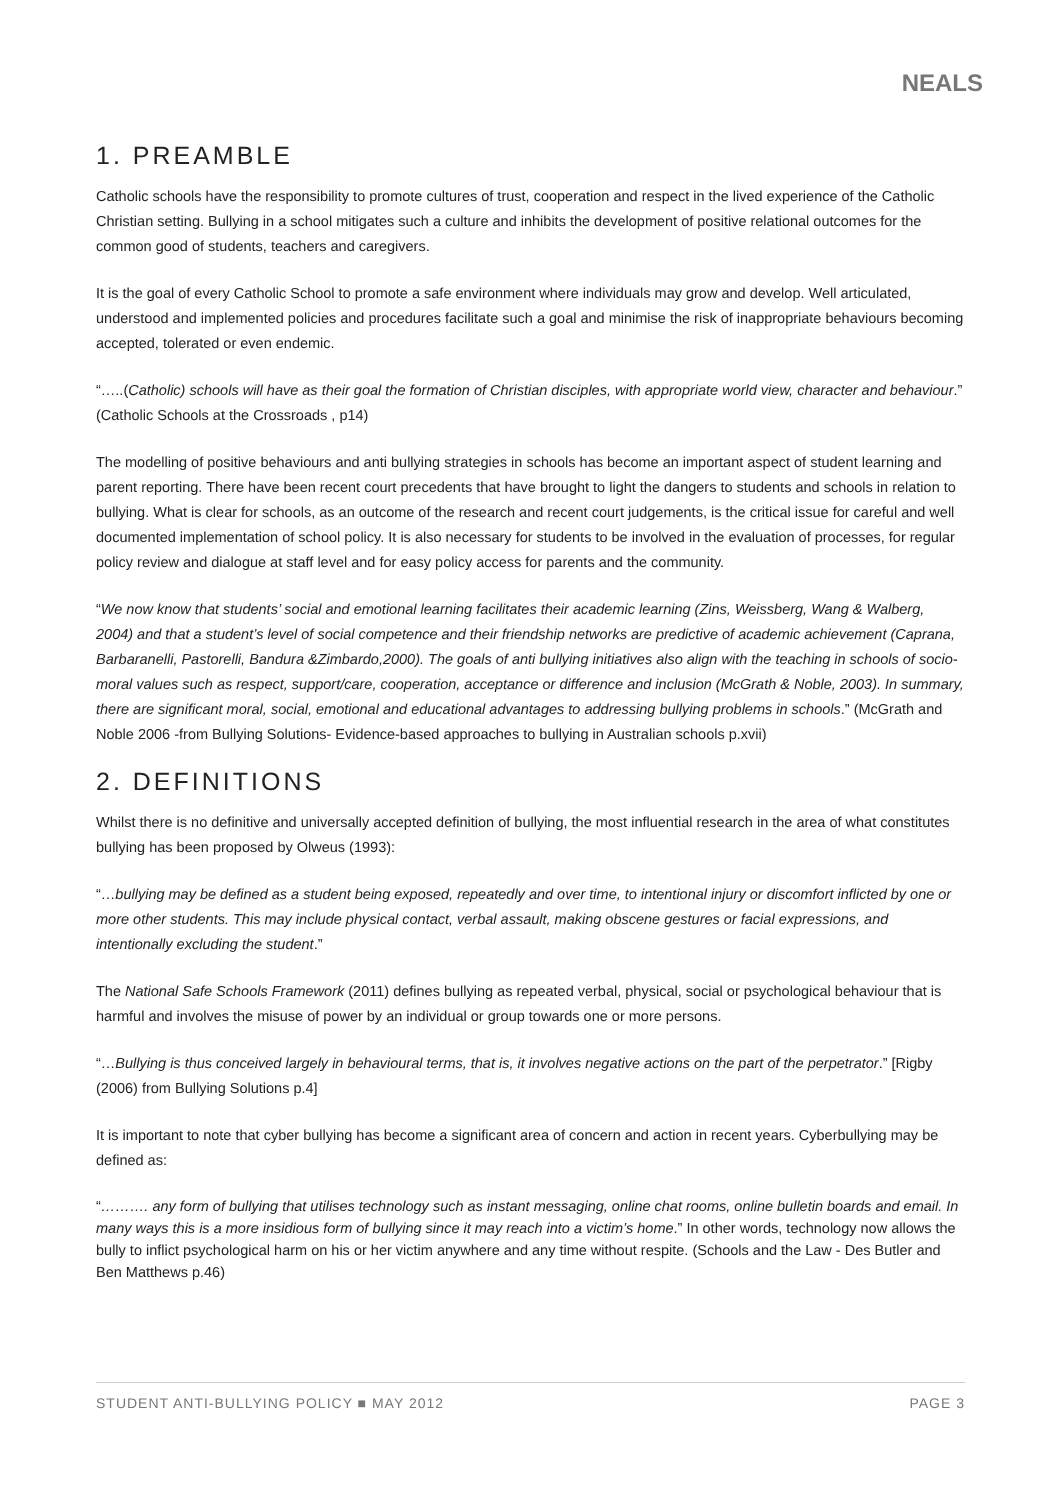NEALS
1. PREAMBLE
Catholic schools have the responsibility to promote cultures of trust, cooperation and respect in the lived experience of the Catholic Christian setting. Bullying in a school mitigates such a culture and inhibits the development of positive relational outcomes for the common good of students, teachers and caregivers.
It is the goal of every Catholic School to promote a safe environment where individuals may grow and develop. Well articulated, understood and implemented policies and procedures facilitate such a goal and minimise the risk of inappropriate behaviours becoming accepted, tolerated or even endemic.
“…..(Catholic) schools will have as their goal the formation of Christian disciples, with appropriate world view, character and behaviour.” (Catholic Schools at the Crossroads , p14)
The modelling of positive behaviours and anti bullying strategies in schools has become an important aspect of student learning and parent reporting. There have been recent court precedents that have brought to light the dangers to students and schools in relation to bullying. What is clear for schools, as an outcome of the research and recent court judgements, is the critical issue for careful and well documented implementation of school policy. It is also necessary for students to be involved in the evaluation of processes, for regular policy review and dialogue at staff level and for easy policy access for parents and the community.
“We now know that students’ social and emotional learning facilitates their academic learning (Zins, Weissberg, Wang & Walberg, 2004) and that a student’s level of social competence and their friendship networks are predictive of academic achievement (Caprana, Barbaranelli, Pastorelli, Bandura &Zimbardo,2000). The goals of anti bullying initiatives also align with the teaching in schools of socio-moral values such as respect, support/care, cooperation, acceptance or difference and inclusion (McGrath & Noble, 2003). In summary, there are significant moral, social, emotional and educational advantages to addressing bullying problems in schools.” (McGrath and Noble 2006 -from Bullying Solutions- Evidence-based approaches to bullying in Australian schools p.xvii)
2. DEFINITIONS
Whilst there is no definitive and universally accepted definition of bullying, the most influential research in the area of what constitutes bullying has been proposed by Olweus (1993):
“…bullying may be defined as a student being exposed, repeatedly and over time, to intentional injury or discomfort inflicted by one or more other students. This may include physical contact, verbal assault, making obscene gestures or facial expressions, and intentionally excluding the student.”
The National Safe Schools Framework (2011) defines bullying as repeated verbal, physical, social or psychological behaviour that is harmful and involves the misuse of power by an individual or group towards one or more persons.
“…Bullying is thus conceived largely in behavioural terms, that is, it involves negative actions on the part of the perpetrator.” [Rigby (2006) from Bullying Solutions p.4]
It is important to note that cyber bullying has become a significant area of concern and action in recent years. Cyberbullying may be defined as:
“………. any form of bullying that utilises technology such as instant messaging, online chat rooms, online bulletin boards and email. In many ways this is a more insidious form of bullying since it may reach into a victim’s home.” In other words, technology now allows the bully to inflict psychological harm on his or her victim anywhere and any time without respite. (Schools and the Law - Des Butler and Ben Matthews p.46)
STUDENT ANTI-BULLYING POLICY ■ MAY 2012 PAGE 3